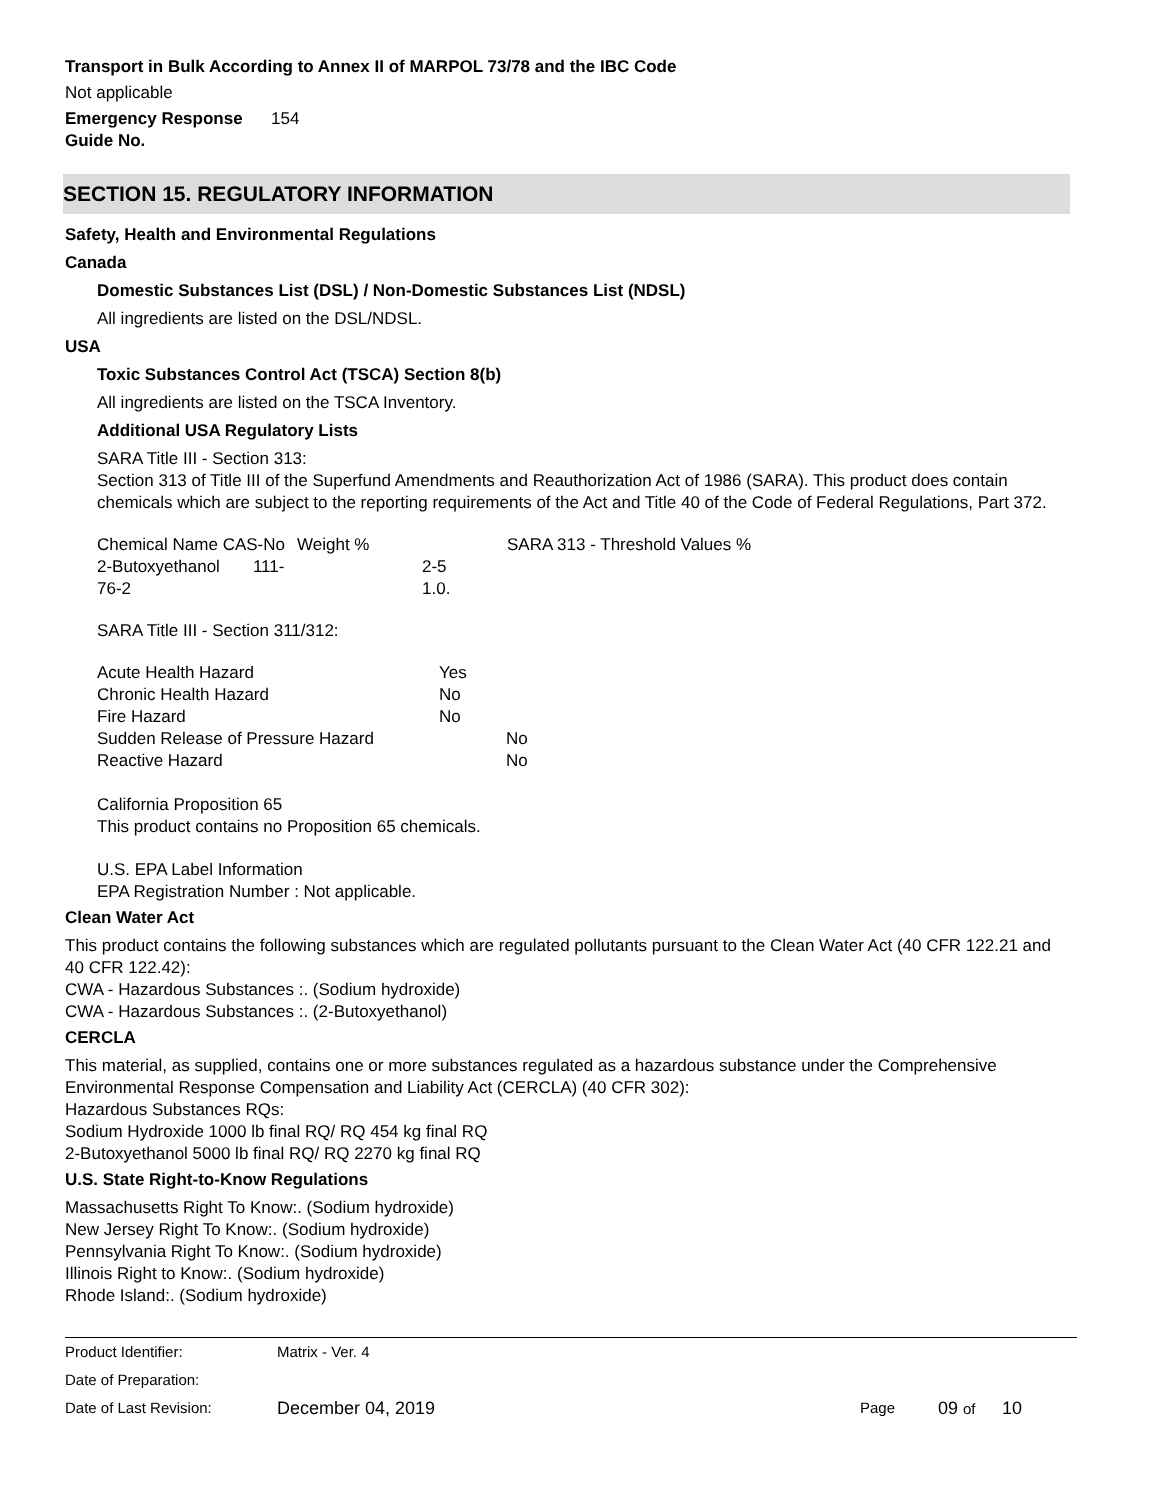Transport in Bulk According to Annex II of MARPOL 73/78 and the IBC Code
Not applicable
| Emergency Response Guide No. | 154 |
SECTION 15. REGULATORY INFORMATION
Safety, Health and Environmental Regulations
Canada
Domestic Substances List (DSL) / Non-Domestic Substances List (NDSL)
All ingredients are listed on the DSL/NDSL.
USA
Toxic Substances Control Act (TSCA) Section 8(b)
All ingredients are listed on the TSCA Inventory.
Additional USA Regulatory Lists
SARA Title III - Section 313:
Section 313 of Title III of the Superfund Amendments and Reauthorization Act of 1986 (SARA). This product does contain chemicals which are subject to the reporting requirements of the Act and Title 40 of the Code of Federal Regulations, Part 372.
| Chemical Name CAS-No | Weight % | SARA 313 - Threshold Values % |
| 2-Butoxyethanol 111-76-2 | 2-5 1.0. | |
SARA Title III - Section 311/312:
| Acute Health Hazard | Yes | |
| Chronic Health Hazard | No | |
| Fire Hazard | No | |
| Sudden Release of Pressure Hazard | | No |
| Reactive Hazard | | No |
California Proposition 65
This product contains no Proposition 65 chemicals.
U.S. EPA Label Information
EPA Registration Number : Not applicable.
Clean Water Act
This product contains the following substances which are regulated pollutants pursuant to the Clean Water Act (40 CFR 122.21 and 40 CFR 122.42):
CWA - Hazardous Substances :. (Sodium hydroxide)
CWA - Hazardous Substances :. (2-Butoxyethanol)
CERCLA
This material, as supplied, contains one or more substances regulated as a hazardous substance under the Comprehensive Environmental Response Compensation and Liability Act (CERCLA) (40 CFR 302):
Hazardous Substances RQs:
Sodium Hydroxide 1000 lb final RQ/ RQ 454 kg final RQ
2-Butoxyethanol 5000 lb final RQ/ RQ 2270 kg final RQ
U.S. State Right-to-Know Regulations
Massachusetts Right To Know:. (Sodium hydroxide)
New Jersey Right To Know:. (Sodium hydroxide)
Pennsylvania Right To Know:. (Sodium hydroxide)
Illinois Right to Know:. (Sodium hydroxide)
Rhode Island:. (Sodium hydroxide)
| Product Identifier: | Matrix - Ver. 4 | | | |
| Date of Preparation: | | | | |
| Date of Last Revision: | December 04, 2019 | Page | 09 of | 10 |